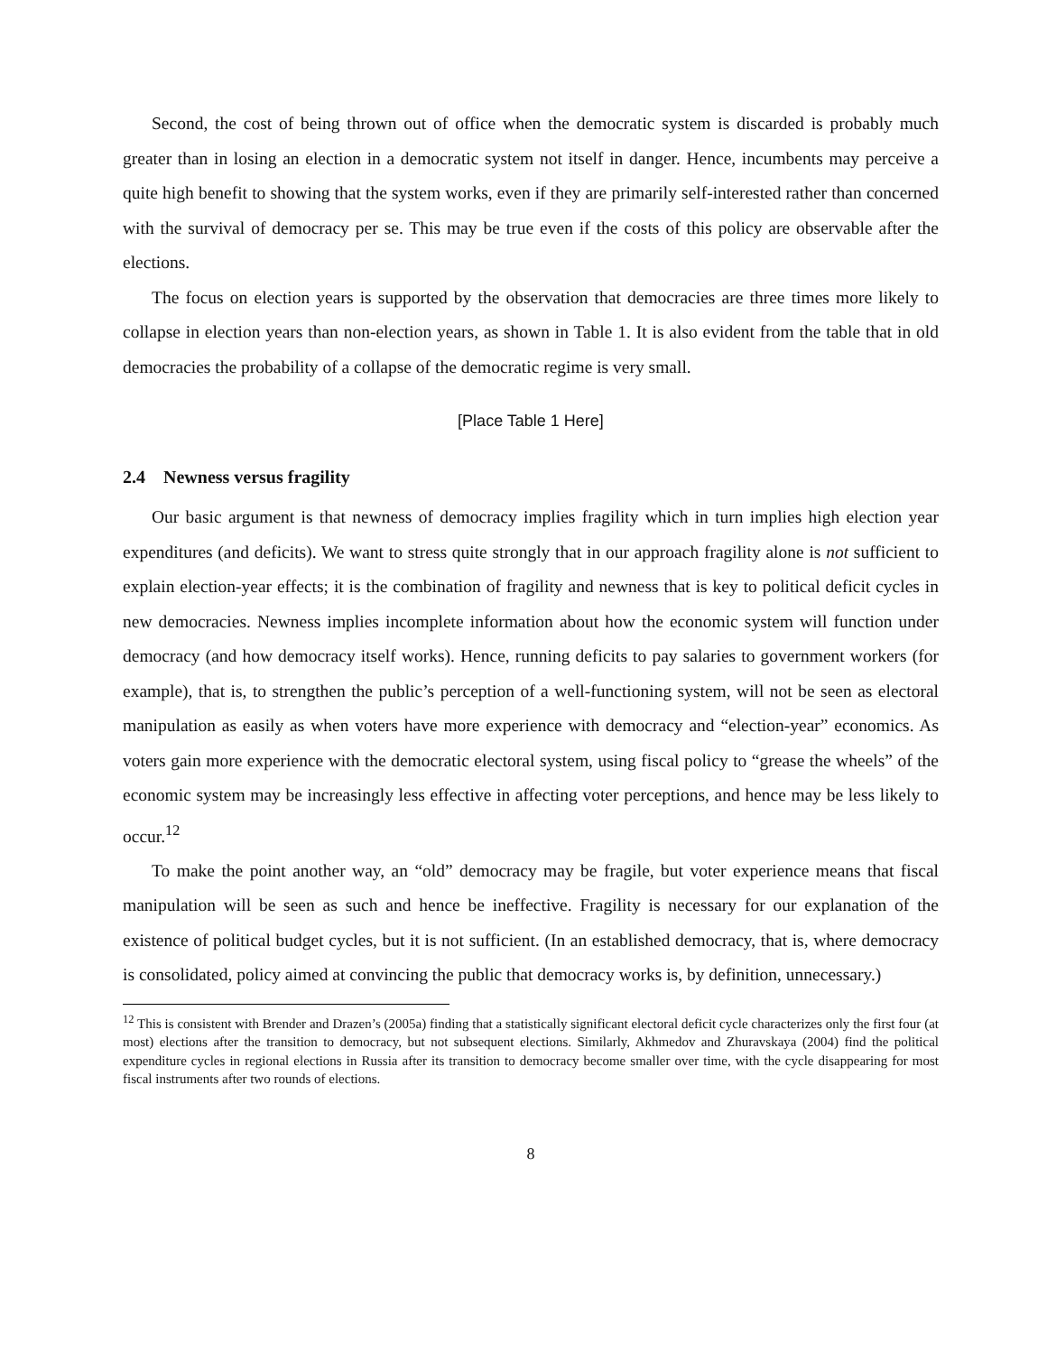Second, the cost of being thrown out of office when the democratic system is discarded is probably much greater than in losing an election in a democratic system not itself in danger. Hence, incumbents may perceive a quite high benefit to showing that the system works, even if they are primarily self-interested rather than concerned with the survival of democracy per se. This may be true even if the costs of this policy are observable after the elections.
The focus on election years is supported by the observation that democracies are three times more likely to collapse in election years than non-election years, as shown in Table 1. It is also evident from the table that in old democracies the probability of a collapse of the democratic regime is very small.
[Place Table 1 Here]
2.4 Newness versus fragility
Our basic argument is that newness of democracy implies fragility which in turn implies high election year expenditures (and deficits). We want to stress quite strongly that in our approach fragility alone is not sufficient to explain election-year effects; it is the combination of fragility and newness that is key to political deficit cycles in new democracies. Newness implies incomplete information about how the economic system will function under democracy (and how democracy itself works). Hence, running deficits to pay salaries to government workers (for example), that is, to strengthen the public’s perception of a well-functioning system, will not be seen as electoral manipulation as easily as when voters have more experience with democracy and “election-year” economics. As voters gain more experience with the democratic electoral system, using fiscal policy to “grease the wheels” of the economic system may be increasingly less effective in affecting voter perceptions, and hence may be less likely to occur.<sup>12</sup>
To make the point another way, an “old” democracy may be fragile, but voter experience means that fiscal manipulation will be seen as such and hence be ineffective. Fragility is necessary for our explanation of the existence of political budget cycles, but it is not sufficient. (In an established democracy, that is, where democracy is consolidated, policy aimed at convincing the public that democracy works is, by definition, unnecessary.)
<sup>12</sup> This is consistent with Brender and Drazen’s (2005a) finding that a statistically significant electoral deficit cycle characterizes only the first four (at most) elections after the transition to democracy, but not subsequent elections. Similarly, Akhmedov and Zhuravskaya (2004) find the political expenditure cycles in regional elections in Russia after its transition to democracy become smaller over time, with the cycle disappearing for most fiscal instruments after two rounds of elections.
8